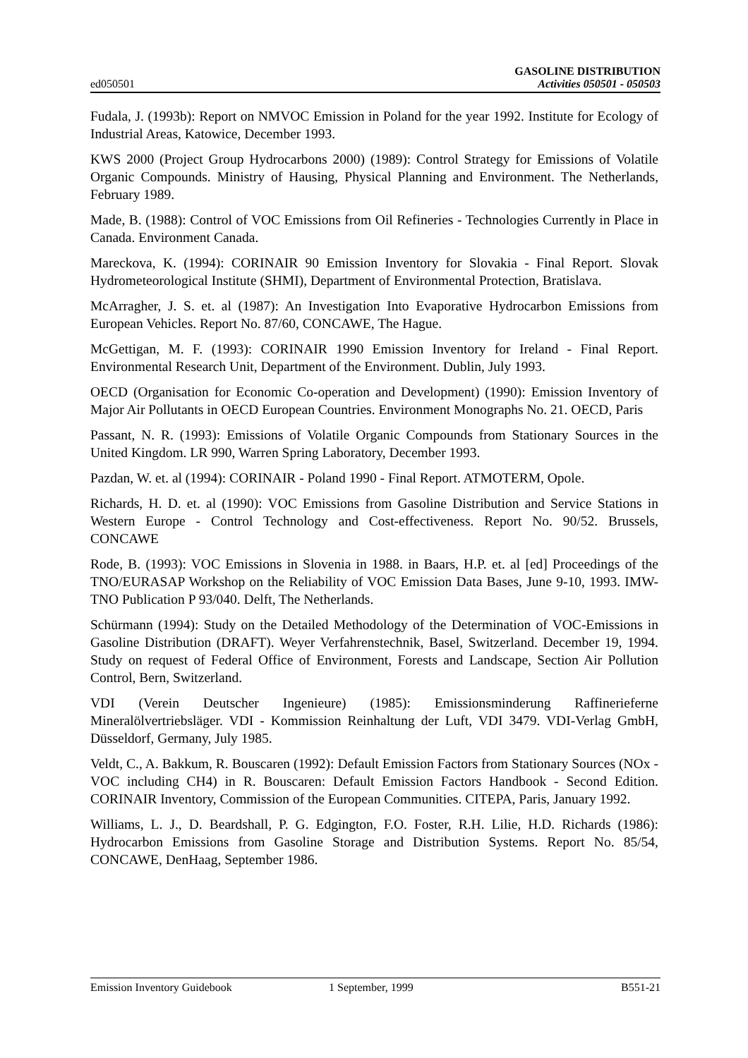ed050501 GASOLINE DISTRIBUTION
Activities 050501 - 050503
Fudala, J. (1993b): Report on NMVOC Emission in Poland for the year 1992. Institute for Ecology of Industrial Areas, Katowice, December 1993.
KWS 2000 (Project Group Hydrocarbons 2000) (1989): Control Strategy for Emissions of Volatile Organic Compounds. Ministry of Hausing, Physical Planning and Environment. The Netherlands, February 1989.
Made, B. (1988): Control of VOC Emissions from Oil Refineries - Technologies Currently in Place in Canada. Environment Canada.
Mareckova, K. (1994): CORINAIR 90 Emission Inventory for Slovakia - Final Report. Slovak Hydrometeorological Institute (SHMI), Department of Environmental Protection, Bratislava.
McArragher, J. S. et. al (1987): An Investigation Into Evaporative Hydrocarbon Emissions from European Vehicles. Report No. 87/60, CONCAWE, The Hague.
McGettigan, M. F. (1993): CORINAIR 1990 Emission Inventory for Ireland - Final Report. Environmental Research Unit, Department of the Environment. Dublin, July 1993.
OECD (Organisation for Economic Co-operation and Development) (1990): Emission Inventory of Major Air Pollutants in OECD European Countries. Environment Monographs No. 21. OECD, Paris
Passant, N. R. (1993): Emissions of Volatile Organic Compounds from Stationary Sources in the United Kingdom. LR 990, Warren Spring Laboratory, December 1993.
Pazdan, W. et. al (1994): CORINAIR - Poland 1990 - Final Report. ATMOTERM, Opole.
Richards, H. D. et. al (1990): VOC Emissions from Gasoline Distribution and Service Stations in Western Europe - Control Technology and Cost-effectiveness. Report No. 90/52. Brussels, CONCAWE
Rode, B. (1993): VOC Emissions in Slovenia in 1988. in Baars, H.P. et. al [ed] Proceedings of the TNO/EURASAP Workshop on the Reliability of VOC Emission Data Bases, June 9-10, 1993. IMW-TNO Publication P 93/040. Delft, The Netherlands.
Schürmann (1994): Study on the Detailed Methodology of the Determination of VOC-Emissions in Gasoline Distribution (DRAFT). Weyer Verfahrenstechnik, Basel, Switzerland. December 19, 1994. Study on request of Federal Office of Environment, Forests and Landscape, Section Air Pollution Control, Bern, Switzerland.
VDI (Verein Deutscher Ingenieure) (1985): Emissionsminderung Raffinerieferne Mineralölvertriebsläger. VDI - Kommission Reinhaltung der Luft, VDI 3479. VDI-Verlag GmbH, Düsseldorf, Germany, July 1985.
Veldt, C., A. Bakkum, R. Bouscaren (1992): Default Emission Factors from Stationary Sources (NOx - VOC including CH4) in R. Bouscaren: Default Emission Factors Handbook - Second Edition. CORINAIR Inventory, Commission of the European Communities. CITEPA, Paris, January 1992.
Williams, L. J., D. Beardshall, P. G. Edgington, F.O. Foster, R.H. Lilie, H.D. Richards (1986): Hydrocarbon Emissions from Gasoline Storage and Distribution Systems. Report No. 85/54, CONCAWE, DenHaag, September 1986.
Emission Inventory Guidebook 1 September, 1999 B551-21